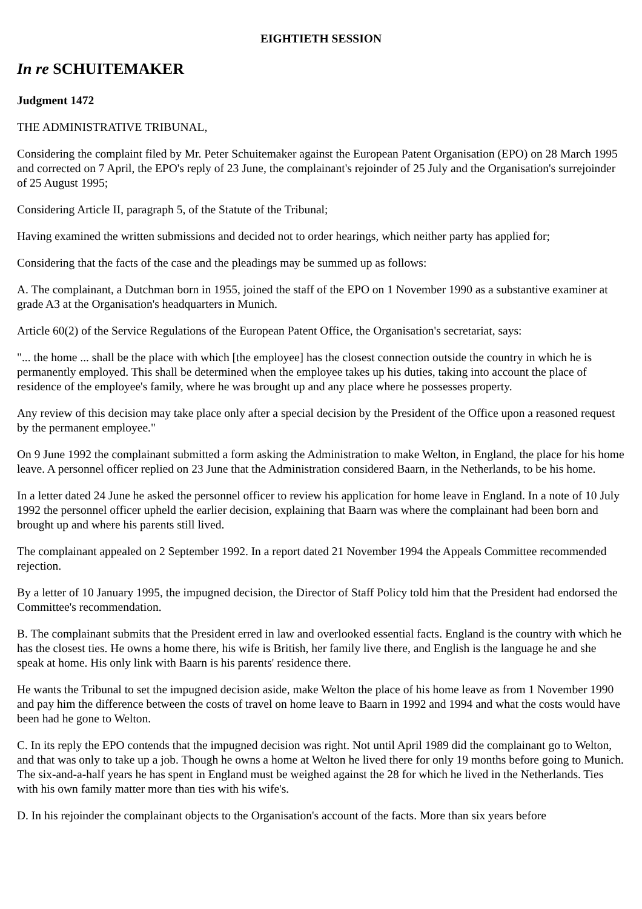EIGHTIETH SESSION
In re SCHUITEMAKER
Judgment 1472
THE ADMINISTRATIVE TRIBUNAL,
Considering the complaint filed by Mr. Peter Schuitemaker against the European Patent Organisation (EPO) on 28 March 1995 and corrected on 7 April, the EPO's reply of 23 June, the complainant's rejoinder of 25 July and the Organisation's surrejoinder of 25 August 1995;
Considering Article II, paragraph 5, of the Statute of the Tribunal;
Having examined the written submissions and decided not to order hearings, which neither party has applied for;
Considering that the facts of the case and the pleadings may be summed up as follows:
A. The complainant, a Dutchman born in 1955, joined the staff of the EPO on 1 November 1990 as a substantive examiner at grade A3 at the Organisation's headquarters in Munich.
Article 60(2) of the Service Regulations of the European Patent Office, the Organisation's secretariat, says:
"... the home ... shall be the place with which [the employee] has the closest connection outside the country in which he is permanently employed. This shall be determined when the employee takes up his duties, taking into account the place of residence of the employee's family, where he was brought up and any place where he possesses property.
Any review of this decision may take place only after a special decision by the President of the Office upon a reasoned request by the permanent employee."
On 9 June 1992 the complainant submitted a form asking the Administration to make Welton, in England, the place for his home leave. A personnel officer replied on 23 June that the Administration considered Baarn, in the Netherlands, to be his home.
In a letter dated 24 June he asked the personnel officer to review his application for home leave in England. In a note of 10 July 1992 the personnel officer upheld the earlier decision, explaining that Baarn was where the complainant had been born and brought up and where his parents still lived.
The complainant appealed on 2 September 1992. In a report dated 21 November 1994 the Appeals Committee recommended rejection.
By a letter of 10 January 1995, the impugned decision, the Director of Staff Policy told him that the President had endorsed the Committee's recommendation.
B. The complainant submits that the President erred in law and overlooked essential facts. England is the country with which he has the closest ties. He owns a home there, his wife is British, her family live there, and English is the language he and she speak at home. His only link with Baarn is his parents' residence there.
He wants the Tribunal to set the impugned decision aside, make Welton the place of his home leave as from 1 November 1990 and pay him the difference between the costs of travel on home leave to Baarn in 1992 and 1994 and what the costs would have been had he gone to Welton.
C. In its reply the EPO contends that the impugned decision was right. Not until April 1989 did the complainant go to Welton, and that was only to take up a job. Though he owns a home at Welton he lived there for only 19 months before going to Munich. The six-and-a-half years he has spent in England must be weighed against the 28 for which he lived in the Netherlands. Ties with his own family matter more than ties with his wife's.
D. In his rejoinder the complainant objects to the Organisation's account of the facts. More than six years before